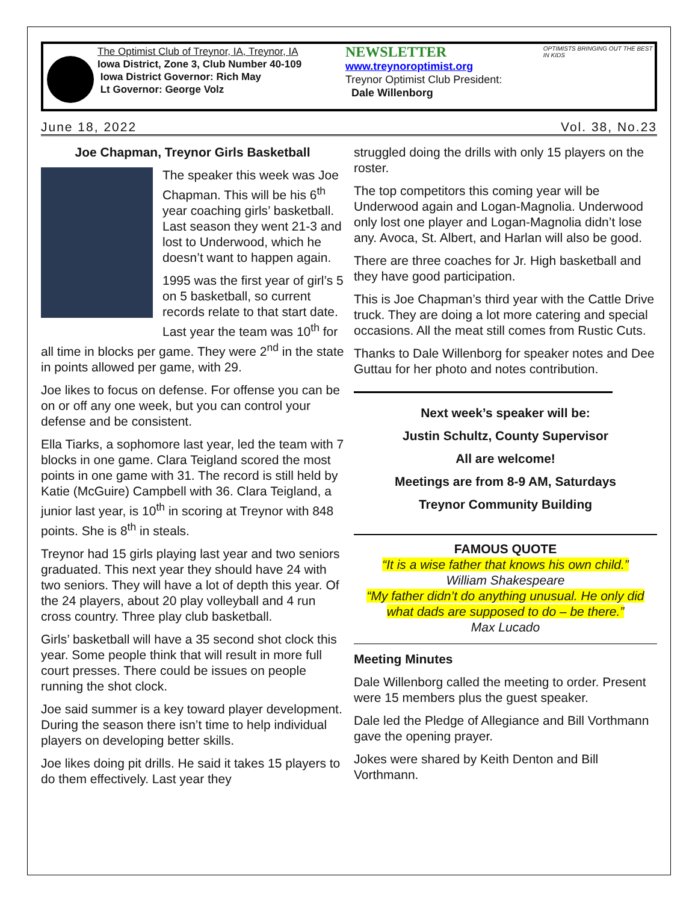The Optimist Club of Treynor, IA, Treynor, IA
Iowa District, Zone 3, Club Number 40-109
Iowa District Governor: Rich May
Lt Governor: George Volz
NEWSLETTER
www.treynoroptimist.org
Treynor Optimist Club President:
Dale Willenborg
OPTIMISTS BRINGING OUT THE BEST IN KIDS
June 18, 2022 Vol. 38, No.23
Joe Chapman, Treynor Girls Basketball
The speaker this week was Joe Chapman. This will be his 6<sup>th</sup> year coaching girls’ basketball. Last season they went 21-3 and lost to Underwood, which he doesn’t want to happen again.
1995 was the first year of girl’s 5 on 5 basketball, so current records relate to that start date. Last year the team was 10<sup>th</sup> for all time in blocks per game. They were 2<sup>nd</sup> in the state in points allowed per game, with 29.
Joe likes to focus on defense. For offense you can be on or off any one week, but you can control your defense and be consistent.
Ella Tiarks, a sophomore last year, led the team with 7 blocks in one game. Clara Teigland scored the most points in one game with 31. The record is still held by Katie (McGuire) Campbell with 36. Clara Teigland, a junior last year, is 10<sup>th</sup> in scoring at Treynor with 848 points. She is 8<sup>th</sup> in steals.
Treynor had 15 girls playing last year and two seniors graduated. This next year they should have 24 with two seniors. They will have a lot of depth this year. Of the 24 players, about 20 play volleyball and 4 run cross country. Three play club basketball.
Girls’ basketball will have a 35 second shot clock this year. Some people think that will result in more full court presses. There could be issues on people running the shot clock.
Joe said summer is a key toward player development. During the season there isn’t time to help individual players on developing better skills.
Joe likes doing pit drills. He said it takes 15 players to do them effectively. Last year they
struggled doing the drills with only 15 players on the roster.
The top competitors this coming year will be Underwood again and Logan-Magnolia. Underwood only lost one player and Logan-Magnolia didn’t lose any. Avoca, St. Albert, and Harlan will also be good.
There are three coaches for Jr. High basketball and they have good participation.
This is Joe Chapman’s third year with the Cattle Drive truck. They are doing a lot more catering and special occasions. All the meat still comes from Rustic Cuts.
Thanks to Dale Willenborg for speaker notes and Dee Guttau for her photo and notes contribution.
Next week’s speaker will be:
Justin Schultz, County Supervisor
All are welcome!
Meetings are from 8-9 AM, Saturdays
Treynor Community Building
FAMOUS QUOTE
“It is a wise father that knows his own child.”
William Shakespeare
“My father didn’t do anything unusual. He only did what dads are supposed to do – be there.”
Max Lucado
Meeting Minutes
Dale Willenborg called the meeting to order. Present were 15 members plus the guest speaker.
Dale led the Pledge of Allegiance and Bill Vorthmann gave the opening prayer.
Jokes were shared by Keith Denton and Bill Vorthmann.